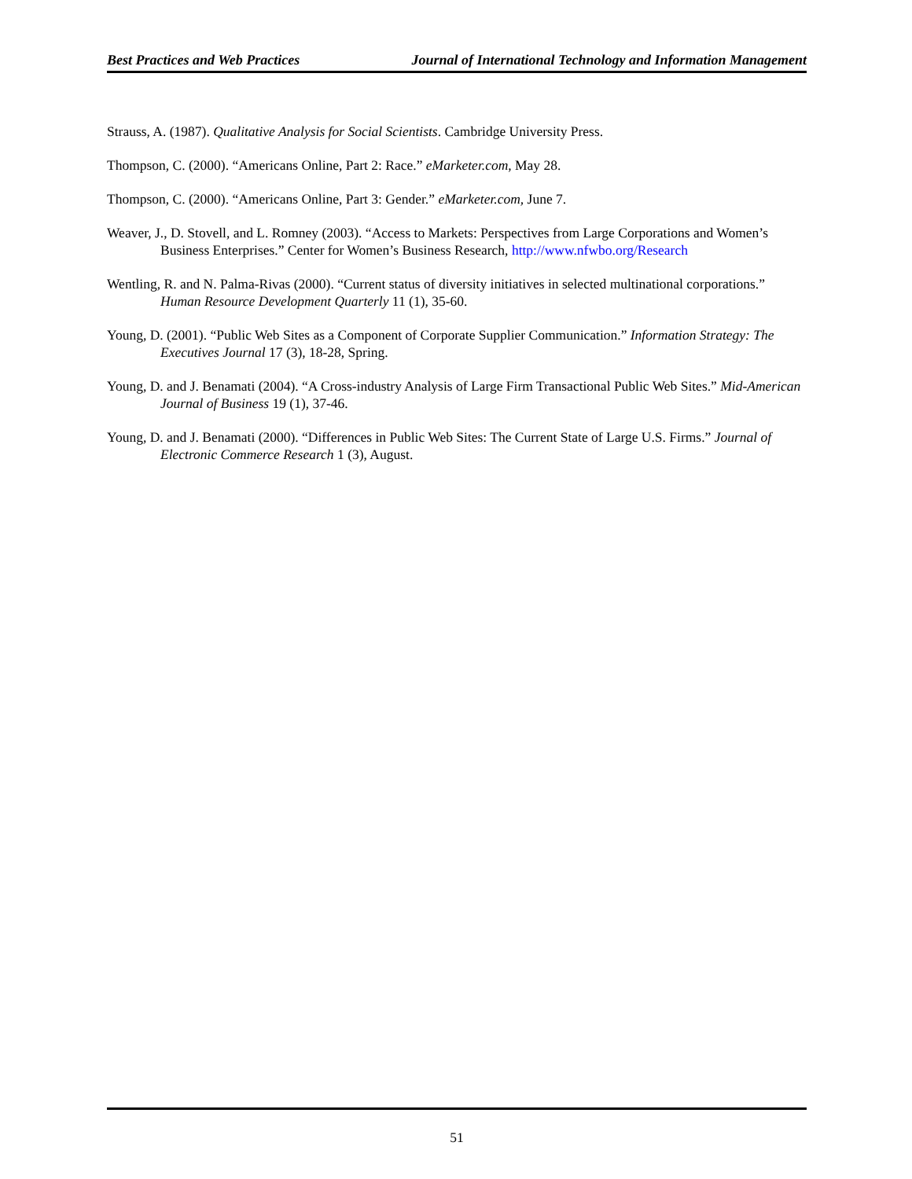Best Practices and Web Practices Journal of International Technology and Information Management
Strauss, A. (1987). Qualitative Analysis for Social Scientists. Cambridge University Press.
Thompson, C. (2000). “Americans Online, Part 2: Race.” eMarketer.com, May 28.
Thompson, C. (2000). “Americans Online, Part 3: Gender.” eMarketer.com, June 7.
Weaver, J., D. Stovell, and L. Romney (2003). “Access to Markets: Perspectives from Large Corporations and Women’s Business Enterprises.” Center for Women’s Business Research, http://www.nfwbo.org/Research
Wentling, R. and N. Palma-Rivas (2000). “Current status of diversity initiatives in selected multinational corporations.” Human Resource Development Quarterly 11 (1), 35-60.
Young, D. (2001). “Public Web Sites as a Component of Corporate Supplier Communication.” Information Strategy: The Executives Journal 17 (3), 18-28, Spring.
Young, D. and J. Benamati (2004). “A Cross-industry Analysis of Large Firm Transactional Public Web Sites.” Mid-American Journal of Business 19 (1), 37-46.
Young, D. and J. Benamati (2000). “Differences in Public Web Sites: The Current State of Large U.S. Firms.” Journal of Electronic Commerce Research 1 (3), August.
51